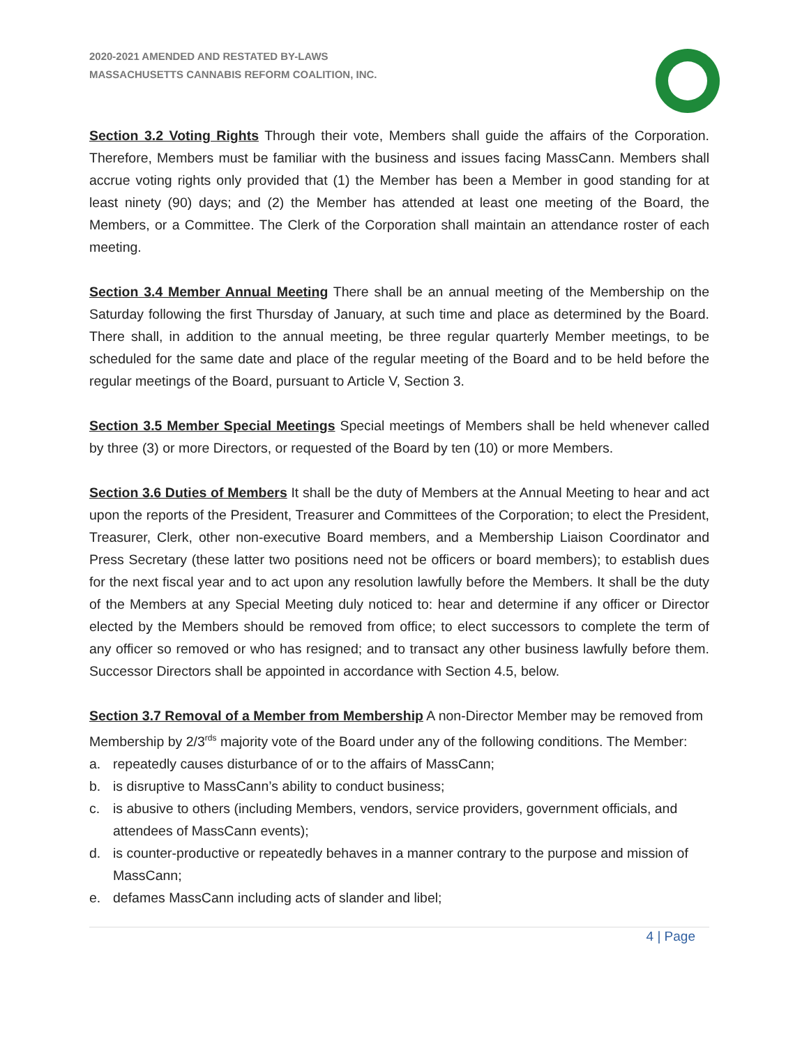2020-2021 AMENDED AND RESTATED BY-LAWS
MASSACHUSETTS CANNABIS REFORM COALITION, INC.
Section 3.2 Voting Rights Through their vote, Members shall guide the affairs of the Corporation. Therefore, Members must be familiar with the business and issues facing MassCann. Members shall accrue voting rights only provided that (1) the Member has been a Member in good standing for at least ninety (90) days; and (2) the Member has attended at least one meeting of the Board, the Members, or a Committee. The Clerk of the Corporation shall maintain an attendance roster of each meeting.
Section 3.4 Member Annual Meeting There shall be an annual meeting of the Membership on the Saturday following the first Thursday of January, at such time and place as determined by the Board. There shall, in addition to the annual meeting, be three regular quarterly Member meetings, to be scheduled for the same date and place of the regular meeting of the Board and to be held before the regular meetings of the Board, pursuant to Article V, Section 3.
Section 3.5 Member Special Meetings Special meetings of Members shall be held whenever called by three (3) or more Directors, or requested of the Board by ten (10) or more Members.
Section 3.6 Duties of Members It shall be the duty of Members at the Annual Meeting to hear and act upon the reports of the President, Treasurer and Committees of the Corporation; to elect the President, Treasurer, Clerk, other non-executive Board members, and a Membership Liaison Coordinator and Press Secretary (these latter two positions need not be officers or board members); to establish dues for the next fiscal year and to act upon any resolution lawfully before the Members. It shall be the duty of the Members at any Special Meeting duly noticed to: hear and determine if any officer or Director elected by the Members should be removed from office; to elect successors to complete the term of any officer so removed or who has resigned; and to transact any other business lawfully before them. Successor Directors shall be appointed in accordance with Section 4.5, below.
Section 3.7 Removal of a Member from Membership A non-Director Member may be removed from Membership by 2/3<sup>rds</sup> majority vote of the Board under any of the following conditions. The Member:
a. repeatedly causes disturbance of or to the affairs of MassCann;
b. is disruptive to MassCann’s ability to conduct business;
c. is abusive to others (including Members, vendors, service providers, government officials, and attendees of MassCann events);
d. is counter-productive or repeatedly behaves in a manner contrary to the purpose and mission of MassCann;
e. defames MassCann including acts of slander and libel;
4 | Page